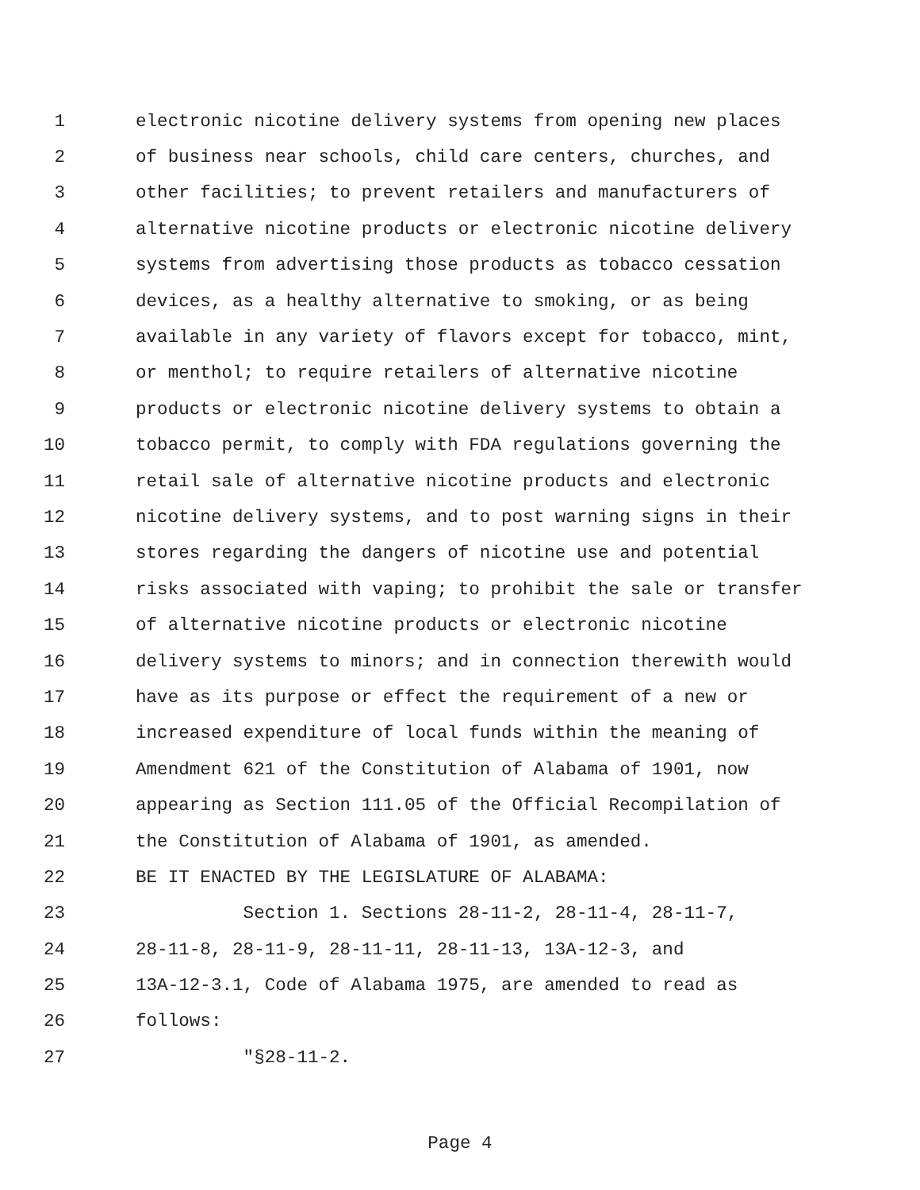1 electronic nicotine delivery systems from opening new places
2 of business near schools, child care centers, churches, and
3 other facilities; to prevent retailers and manufacturers of
4 alternative nicotine products or electronic nicotine delivery
5 systems from advertising those products as tobacco cessation
6 devices, as a healthy alternative to smoking, or as being
7 available in any variety of flavors except for tobacco, mint,
8 or menthol; to require retailers of alternative nicotine
9 products or electronic nicotine delivery systems to obtain a
10 tobacco permit, to comply with FDA regulations governing the
11 retail sale of alternative nicotine products and electronic
12 nicotine delivery systems, and to post warning signs in their
13 stores regarding the dangers of nicotine use and potential
14 risks associated with vaping; to prohibit the sale or transfer
15 of alternative nicotine products or electronic nicotine
16 delivery systems to minors; and in connection therewith would
17 have as its purpose or effect the requirement of a new or
18 increased expenditure of local funds within the meaning of
19 Amendment 621 of the Constitution of Alabama of 1901, now
20 appearing as Section 111.05 of the Official Recompilation of
21 the Constitution of Alabama of 1901, as amended.
22 BE IT ENACTED BY THE LEGISLATURE OF ALABAMA:
23 Section 1. Sections 28-11-2, 28-11-4, 28-11-7,
24 28-11-8, 28-11-9, 28-11-11, 28-11-13, 13A-12-3, and
25 13A-12-3.1, Code of Alabama 1975, are amended to read as
26 follows:
27 "§28-11-2.
Page 4